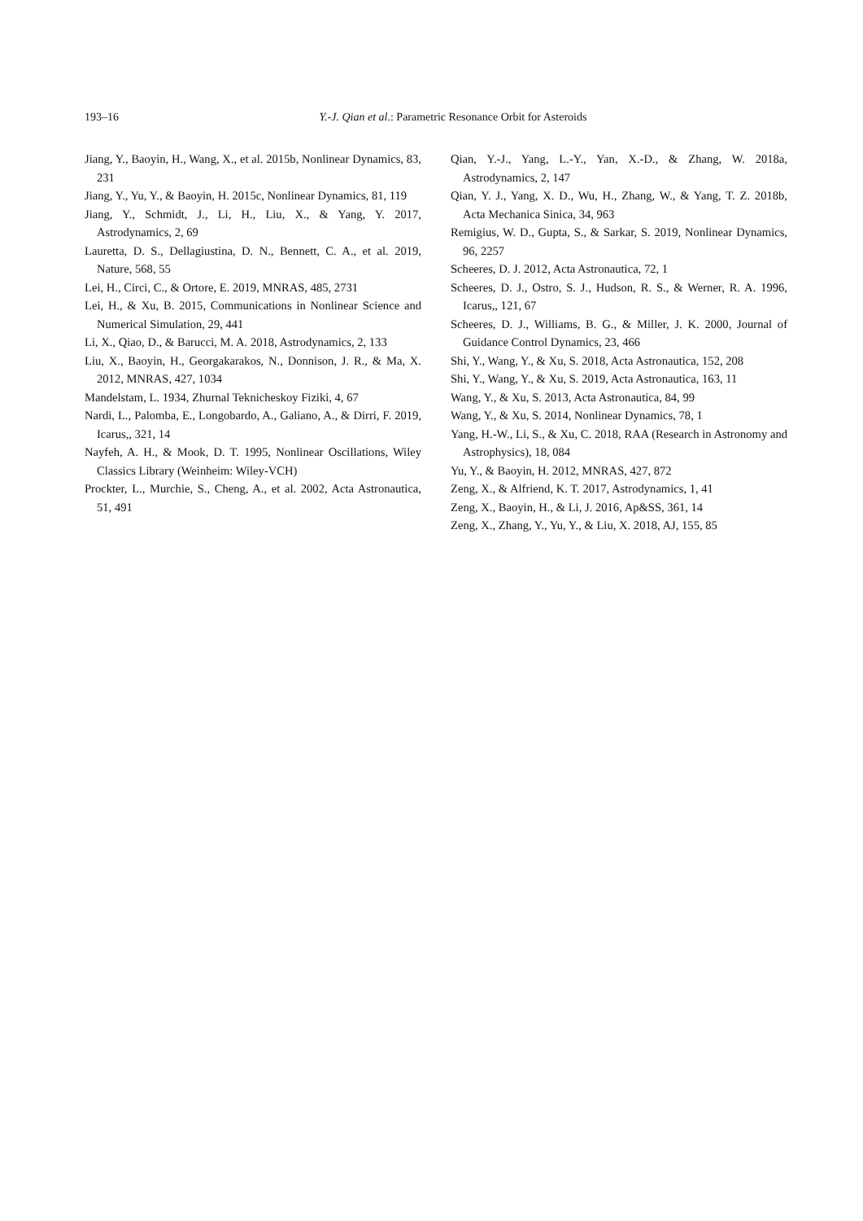193–16
Y.-J. Qian et al.: Parametric Resonance Orbit for Asteroids
Jiang, Y., Baoyin, H., Wang, X., et al. 2015b, Nonlinear Dynamics, 83, 231
Jiang, Y., Yu, Y., & Baoyin, H. 2015c, Nonlinear Dynamics, 81, 119
Jiang, Y., Schmidt, J., Li, H., Liu, X., & Yang, Y. 2017, Astrodynamics, 2, 69
Lauretta, D. S., Dellagiustina, D. N., Bennett, C. A., et al. 2019, Nature, 568, 55
Lei, H., Circi, C., & Ortore, E. 2019, MNRAS, 485, 2731
Lei, H., & Xu, B. 2015, Communications in Nonlinear Science and Numerical Simulation, 29, 441
Li, X., Qiao, D., & Barucci, M. A. 2018, Astrodynamics, 2, 133
Liu, X., Baoyin, H., Georgakarakos, N., Donnison, J. R., & Ma, X. 2012, MNRAS, 427, 1034
Mandelstam, L. 1934, Zhurnal Teknicheskoy Fiziki, 4, 67
Nardi, L., Palomba, E., Longobardo, A., Galiano, A., & Dirri, F. 2019, Icarus,, 321, 14
Nayfeh, A. H., & Mook, D. T. 1995, Nonlinear Oscillations, Wiley Classics Library (Weinheim: Wiley-VCH)
Prockter, L., Murchie, S., Cheng, A., et al. 2002, Acta Astronautica, 51, 491
Qian, Y.-J., Yang, L.-Y., Yan, X.-D., & Zhang, W. 2018a, Astrodynamics, 2, 147
Qian, Y. J., Yang, X. D., Wu, H., Zhang, W., & Yang, T. Z. 2018b, Acta Mechanica Sinica, 34, 963
Remigius, W. D., Gupta, S., & Sarkar, S. 2019, Nonlinear Dynamics, 96, 2257
Scheeres, D. J. 2012, Acta Astronautica, 72, 1
Scheeres, D. J., Ostro, S. J., Hudson, R. S., & Werner, R. A. 1996, Icarus,, 121, 67
Scheeres, D. J., Williams, B. G., & Miller, J. K. 2000, Journal of Guidance Control Dynamics, 23, 466
Shi, Y., Wang, Y., & Xu, S. 2018, Acta Astronautica, 152, 208
Shi, Y., Wang, Y., & Xu, S. 2019, Acta Astronautica, 163, 11
Wang, Y., & Xu, S. 2013, Acta Astronautica, 84, 99
Wang, Y., & Xu, S. 2014, Nonlinear Dynamics, 78, 1
Yang, H.-W., Li, S., & Xu, C. 2018, RAA (Research in Astronomy and Astrophysics), 18, 084
Yu, Y., & Baoyin, H. 2012, MNRAS, 427, 872
Zeng, X., & Alfriend, K. T. 2017, Astrodynamics, 1, 41
Zeng, X., Baoyin, H., & Li, J. 2016, Ap&SS, 361, 14
Zeng, X., Zhang, Y., Yu, Y., & Liu, X. 2018, AJ, 155, 85